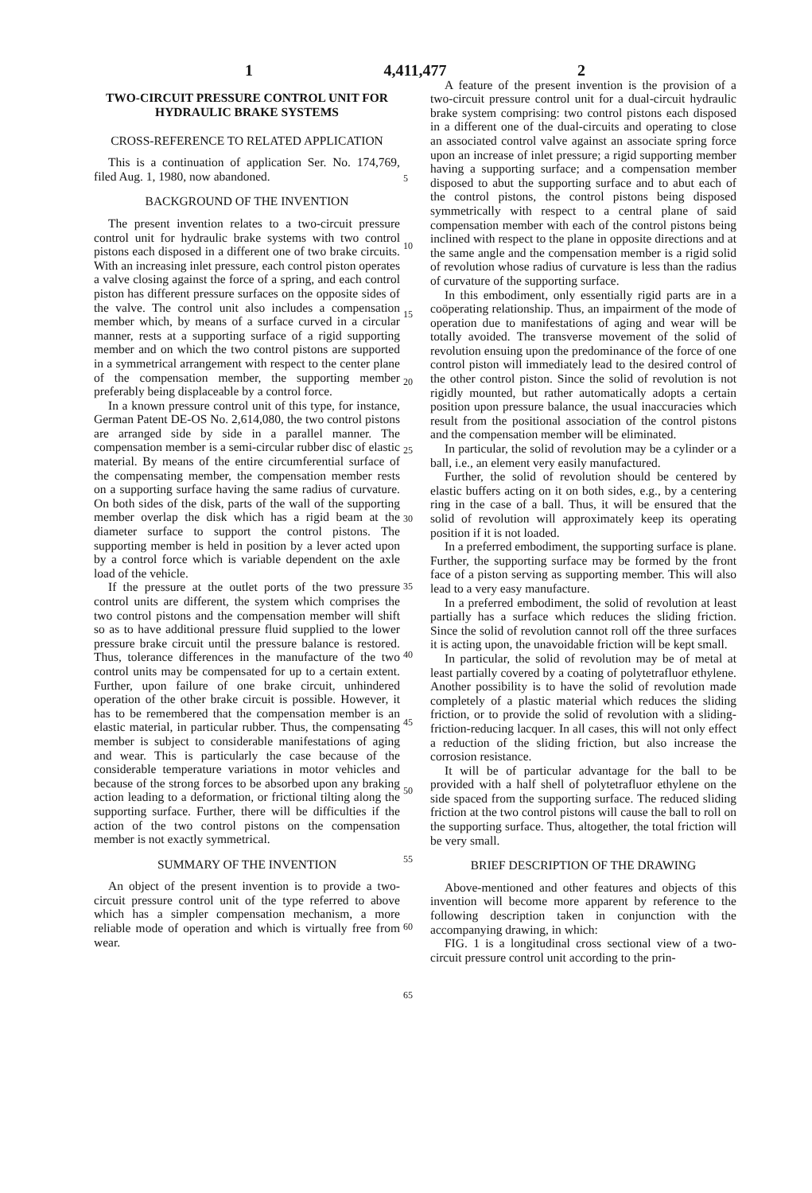1 4,411,477 2
TWO-CIRCUIT PRESSURE CONTROL UNIT FOR HYDRAULIC BRAKE SYSTEMS
CROSS-REFERENCE TO RELATED APPLICATION
This is a continuation of application Ser. No. 174,769, filed Aug. 1, 1980, now abandoned.
BACKGROUND OF THE INVENTION
The present invention relates to a two-circuit pressure control unit for hydraulic brake systems with two control pistons each disposed in a different one of two brake circuits. With an increasing inlet pressure, each control piston operates a valve closing against the force of a spring, and each control piston has different pressure surfaces on the opposite sides of the valve. The control unit also includes a compensation member which, by means of a surface curved in a circular manner, rests at a supporting surface of a rigid supporting member and on which the two control pistons are supported in a symmetrical arrangement with respect to the center plane of the compensation member, the supporting member preferably being displaceable by a control force.
In a known pressure control unit of this type, for instance, German Patent DE-OS No. 2,614,080, the two control pistons are arranged side by side in a parallel manner. The compensation member is a semi-circular rubber disc of elastic material. By means of the entire circumferential surface of the compensating member, the compensation member rests on a supporting surface having the same radius of curvature. On both sides of the disk, parts of the wall of the supporting member overlap the disk which has a rigid beam at the diameter surface to support the control pistons. The supporting member is held in position by a lever acted upon by a control force which is variable dependent on the axle load of the vehicle.
If the pressure at the outlet ports of the two pressure control units are different, the system which comprises the two control pistons and the compensation member will shift so as to have additional pressure fluid supplied to the lower pressure brake circuit until the pressure balance is restored. Thus, tolerance differences in the manufacture of the two control units may be compensated for up to a certain extent. Further, upon failure of one brake circuit, unhindered operation of the other brake circuit is possible. However, it has to be remembered that the compensation member is an elastic material, in particular rubber. Thus, the compensating member is subject to considerable manifestations of aging and wear. This is particularly the case because of the considerable temperature variations in motor vehicles and because of the strong forces to be absorbed upon any braking action leading to a deformation, or frictional tilting along the supporting surface. Further, there will be difficulties if the action of the two control pistons on the compensation member is not exactly symmetrical.
SUMMARY OF THE INVENTION
An object of the present invention is to provide a two-circuit pressure control unit of the type referred to above which has a simpler compensation mechanism, a more reliable mode of operation and which is virtually free from wear.
5
10
15
20
25
30
35
40
45
50
55
60
65
A feature of the present invention is the provision of a two-circuit pressure control unit for a dual-circuit hydraulic brake system comprising: two control pistons each disposed in a different one of the dual-circuits and operating to close an associated control valve against an associate spring force upon an increase of inlet pressure; a rigid supporting member having a supporting surface; and a compensation member disposed to abut the supporting surface and to abut each of the control pistons, the control pistons being disposed symmetrically with respect to a central plane of said compensation member with each of the control pistons being inclined with respect to the plane in opposite directions and at the same angle and the compensation member is a rigid solid of revolution whose radius of curvature is less than the radius of curvature of the supporting surface.
In this embodiment, only essentially rigid parts are in a coöperating relationship. Thus, an impairment of the mode of operation due to manifestations of aging and wear will be totally avoided. The transverse movement of the solid of revolution ensuing upon the predominance of the force of one control piston will immediately lead to the desired control of the other control piston. Since the solid of revolution is not rigidly mounted, but rather automatically adopts a certain position upon pressure balance, the usual inaccuracies which result from the positional association of the control pistons and the compensation member will be eliminated.
In particular, the solid of revolution may be a cylinder or a ball, i.e., an element very easily manufactured.
Further, the solid of revolution should be centered by elastic buffers acting on it on both sides, e.g., by a centering ring in the case of a ball. Thus, it will be ensured that the solid of revolution will approximately keep its operating position if it is not loaded.
In a preferred embodiment, the supporting surface is plane. Further, the supporting surface may be formed by the front face of a piston serving as supporting member. This will also lead to a very easy manufacture.
In a preferred embodiment, the solid of revolution at least partially has a surface which reduces the sliding friction. Since the solid of revolution cannot roll off the three surfaces it is acting upon, the unavoidable friction will be kept small.
In particular, the solid of revolution may be of metal at least partially covered by a coating of polytetrafluor ethylene. Another possibility is to have the solid of revolution made completely of a plastic material which reduces the sliding friction, or to provide the solid of revolution with a sliding-friction-reducing lacquer. In all cases, this will not only effect a reduction of the sliding friction, but also increase the corrosion resistance.
It will be of particular advantage for the ball to be provided with a half shell of polytetrafluor ethylene on the side spaced from the supporting surface. The reduced sliding friction at the two control pistons will cause the ball to roll on the supporting surface. Thus, altogether, the total friction will be very small.
BRIEF DESCRIPTION OF THE DRAWING
Above-mentioned and other features and objects of this invention will become more apparent by reference to the following description taken in conjunction with the accompanying drawing, in which:
FIG. 1 is a longitudinal cross sectional view of a two-circuit pressure control unit according to the prin-